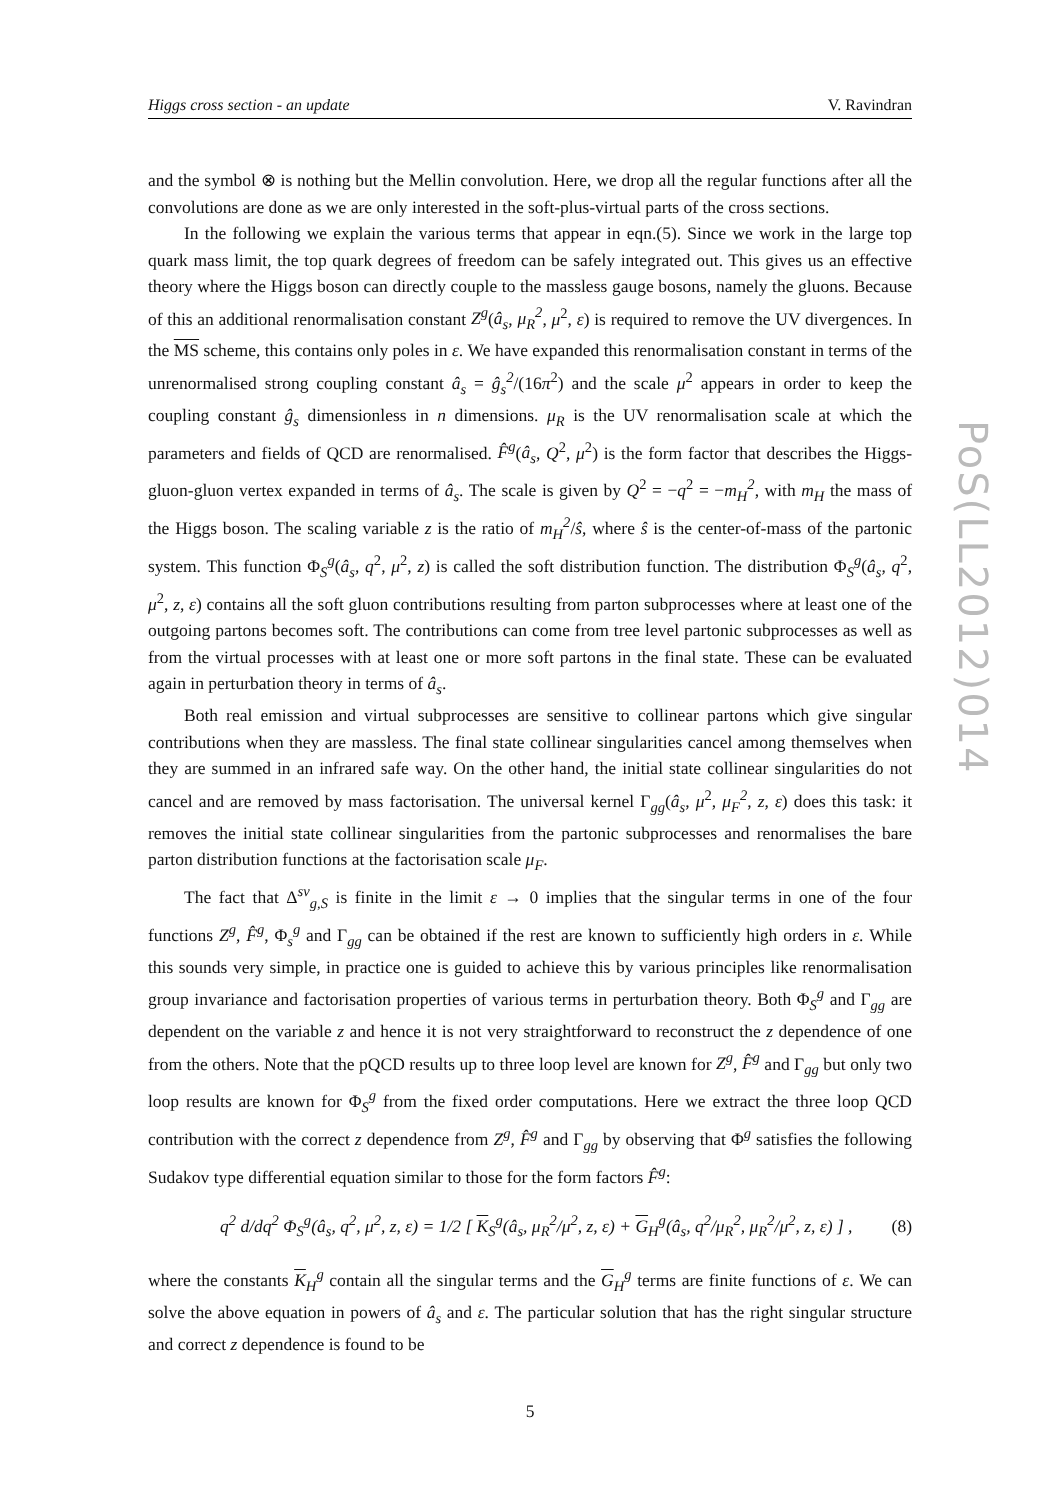Higgs cross section - an update V. Ravindran
and the symbol ⊗ is nothing but the Mellin convolution. Here, we drop all the regular functions after all the convolutions are done as we are only interested in the soft-plus-virtual parts of the cross sections.
In the following we explain the various terms that appear in eqn.(5). Since we work in the large top quark mass limit, the top quark degrees of freedom can be safely integrated out. This gives us an effective theory where the Higgs boson can directly couple to the massless gauge bosons, namely the gluons. Because of this an additional renormalisation constant Z<sup>g</sup>(â<sub>s</sub>, μ<sub>R</sub><sup>2</sup>, μ<sup>2</sup>, ε) is required to remove the UV divergences. In the MS scheme, this contains only poles in ε. We have expanded this renormalisation constant in terms of the unrenormalised strong coupling constant â<sub>s</sub> = ĝ<sub>s</sub><sup>2</sup>/(16π<sup>2</sup>) and the scale μ<sup>2</sup> appears in order to keep the coupling constant ĝ<sub>s</sub> dimensionless in n dimensions. μ<sub>R</sub> is the UV renormalisation scale at which the parameters and fields of QCD are renormalised. F̂<sup>g</sup>(â<sub>s</sub>, Q<sup>2</sup>, μ<sup>2</sup>) is the form factor that describes the Higgs-gluon-gluon vertex expanded in terms of â<sub>s</sub>. The scale is given by Q<sup>2</sup> = −q<sup>2</sup> = −m<sub>H</sub><sup>2</sup>, with m<sub>H</sub> the mass of the Higgs boson. The scaling variable z is the ratio of m<sub>H</sub><sup>2</sup>/ŝ, where ŝ is the center-of-mass of the partonic system. This function Φ<sub>S</sub><sup>g</sup>(â<sub>s</sub>, q<sup>2</sup>, μ<sup>2</sup>, z) is called the soft distribution function. The distribution Φ<sub>S</sub><sup>g</sup>(â<sub>s</sub>, q<sup>2</sup>, μ<sup>2</sup>, z, ε) contains all the soft gluon contributions resulting from parton subprocesses where at least one of the outgoing partons becomes soft. The contributions can come from tree level partonic subprocesses as well as from the virtual processes with at least one or more soft partons in the final state. These can be evaluated again in perturbation theory in terms of â<sub>s</sub>.
Both real emission and virtual subprocesses are sensitive to collinear partons which give singular contributions when they are massless. The final state collinear singularities cancel among themselves when they are summed in an infrared safe way. On the other hand, the initial state collinear singularities do not cancel and are removed by mass factorisation. The universal kernel Γ<sub>gg</sub>(â<sub>s</sub>, μ<sup>2</sup>, μ<sub>F</sub><sup>2</sup>, z, ε) does this task: it removes the initial state collinear singularities from the partonic subprocesses and renormalises the bare parton distribution functions at the factorisation scale μ<sub>F</sub>.
The fact that Δ<sup>sv</sup><sub>g,S</sub> is finite in the limit ε → 0 implies that the singular terms in one of the four functions Z<sup>g</sup>, F̂<sup>g</sup>, Φ<sub>s</sub><sup>g</sup> and Γ<sub>gg</sub> can be obtained if the rest are known to sufficiently high orders in ε. While this sounds very simple, in practice one is guided to achieve this by various principles like renormalisation group invariance and factorisation properties of various terms in perturbation theory. Both Φ<sub>S</sub><sup>g</sup> and Γ<sub>gg</sub> are dependent on the variable z and hence it is not very straightforward to reconstruct the z dependence of one from the others. Note that the pQCD results up to three loop level are known for Z<sup>g</sup>, F̂<sup>g</sup> and Γ<sub>gg</sub> but only two loop results are known for Φ<sub>S</sub><sup>g</sup> from the fixed order computations. Here we extract the three loop QCD contribution with the correct z dependence from Z<sup>g</sup>, F̂<sup>g</sup> and Γ<sub>gg</sub> by observing that Φ<sup>g</sup> satisfies the following Sudakov type differential equation similar to those for the form factors F̂<sup>g</sup>:
q<sup>2</sup> d/dq<sup>2</sup> Φ<sub>S</sub><sup>g</sup>(â<sub>s</sub>, q<sup>2</sup>, μ<sup>2</sup>, z, ε) = 1/2 [ K<sub>S</sub><sup>g</sup>(â<sub>s</sub>, μ<sub>R</sub><sup>2</sup>/μ<sup>2</sup>, z, ε) + G<sub>H</sub><sup>g</sup>(â<sub>s</sub>, q<sup>2</sup>/μ<sub>R</sub><sup>2</sup>, μ<sub>R</sub><sup>2</sup>/μ<sup>2</sup>, z, ε) ] , (8)
where the constants K<sub>H</sub><sup>g</sup> contain all the singular terms and the G<sub>H</sub><sup>g</sup> terms are finite functions of ε. We can solve the above equation in powers of â<sub>s</sub> and ε. The particular solution that has the right singular structure and correct z dependence is found to be
5
PoS(LL2012)014